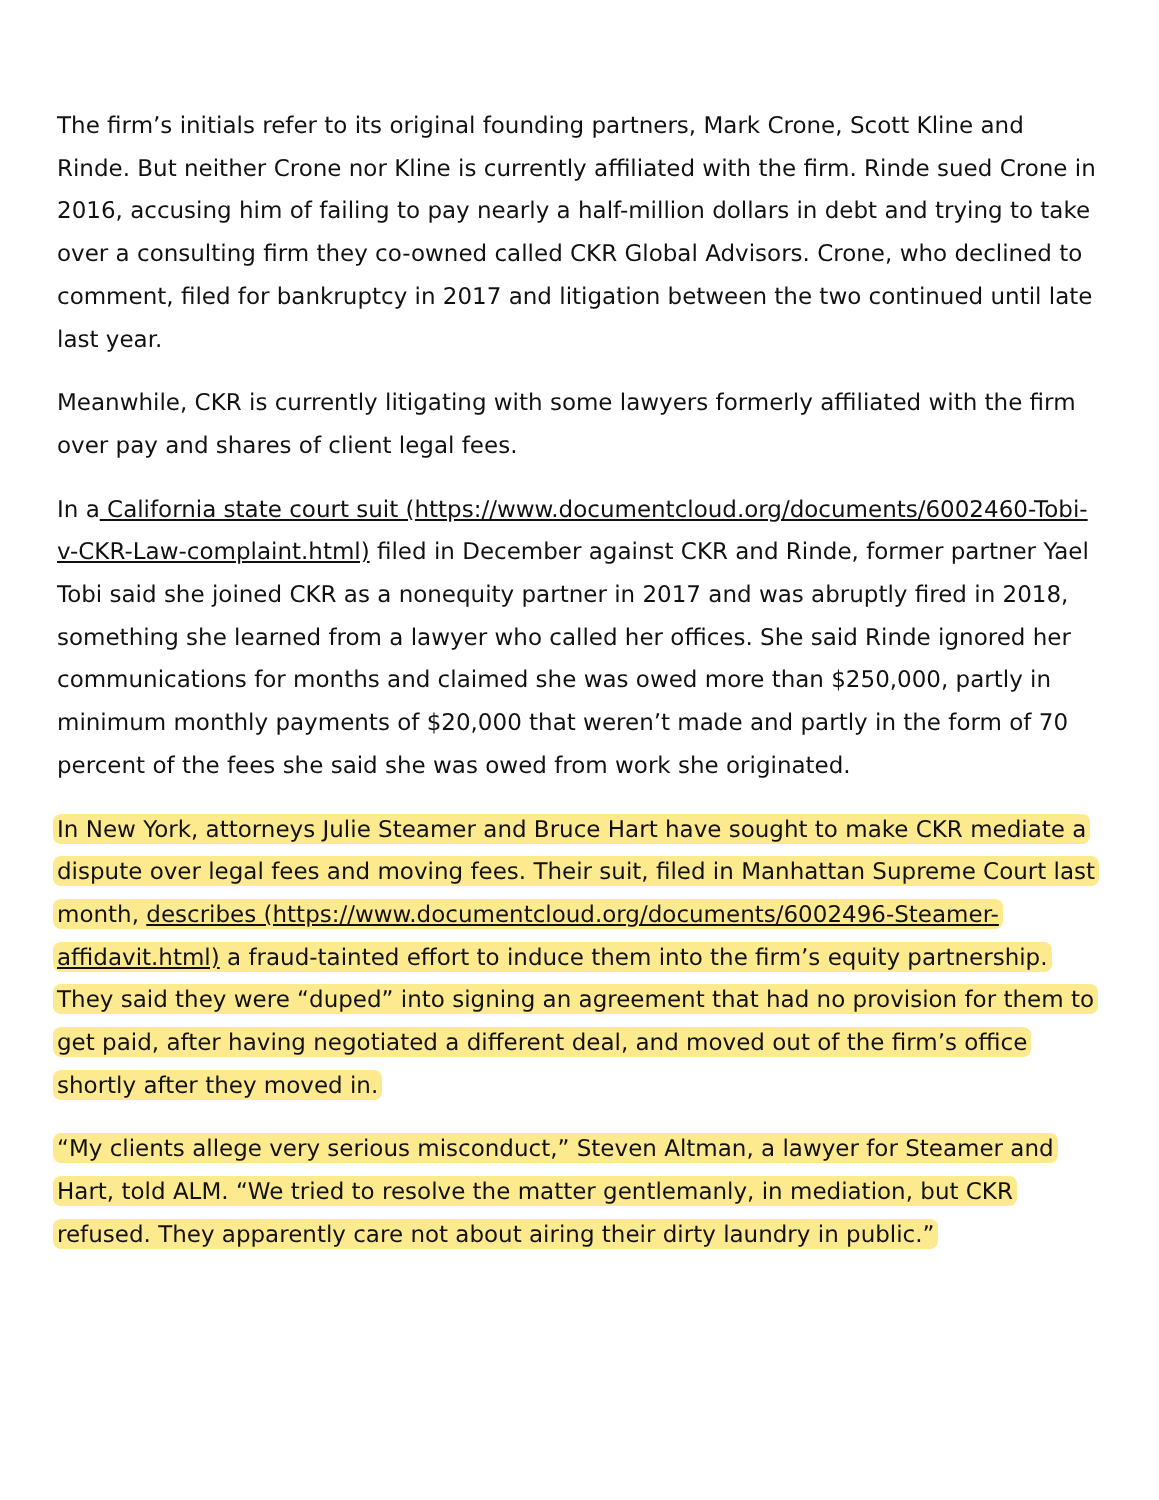The firm’s initials refer to its original founding partners, Mark Crone, Scott Kline and Rinde. But neither Crone nor Kline is currently affiliated with the firm. Rinde sued Crone in 2016, accusing him of failing to pay nearly a half-million dollars in debt and trying to take over a consulting firm they co-owned called CKR Global Advisors. Crone, who declined to comment, filed for bankruptcy in 2017 and litigation between the two continued until late last year.
Meanwhile, CKR is currently litigating with some lawyers formerly affiliated with the firm over pay and shares of client legal fees.
In a California state court suit (https://www.documentcloud.org/documents/6002460-Tobi-v-CKR-Law-complaint.html) filed in December against CKR and Rinde, former partner Yael Tobi said she joined CKR as a nonequity partner in 2017 and was abruptly fired in 2018, something she learned from a lawyer who called her offices. She said Rinde ignored her communications for months and claimed she was owed more than $250,000, partly in minimum monthly payments of $20,000 that weren’t made and partly in the form of 70 percent of the fees she said she was owed from work she originated.
In New York, attorneys Julie Steamer and Bruce Hart have sought to make CKR mediate a dispute over legal fees and moving fees. Their suit, filed in Manhattan Supreme Court last month, describes (https://www.documentcloud.org/documents/6002496-Steamer-affidavit.html) a fraud-tainted effort to induce them into the firm’s equity partnership. They said they were “duped” into signing an agreement that had no provision for them to get paid, after having negotiated a different deal, and moved out of the firm’s office shortly after they moved in.
“My clients allege very serious misconduct,” Steven Altman, a lawyer for Steamer and Hart, told ALM. “We tried to resolve the matter gentlemanly, in mediation, but CKR refused. They apparently care not about airing their dirty laundry in public.”